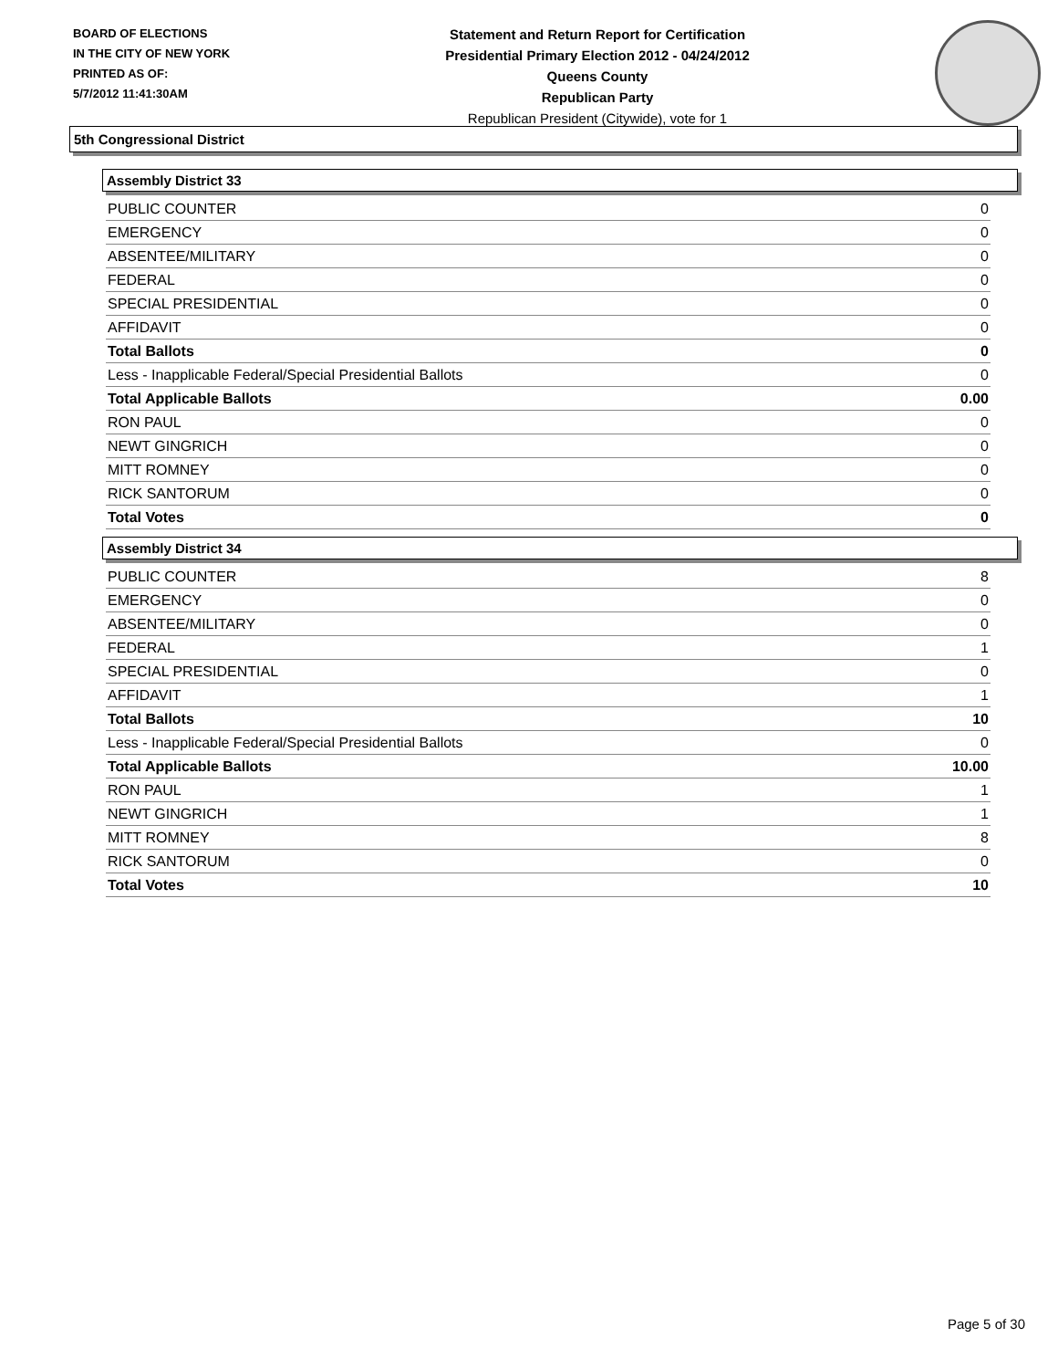BOARD OF ELECTIONS
IN THE CITY OF NEW YORK
PRINTED AS OF:
5/7/2012 11:41:30AM
Statement and Return Report for Certification
Presidential Primary Election 2012 - 04/24/2012
Queens County
Republican Party
Republican President (Citywide), vote for 1
5th Congressional District
Assembly District 33
| PUBLIC COUNTER | 0 |
| EMERGENCY | 0 |
| ABSENTEE/MILITARY | 0 |
| FEDERAL | 0 |
| SPECIAL PRESIDENTIAL | 0 |
| AFFIDAVIT | 0 |
| Total Ballots | 0 |
| Less - Inapplicable Federal/Special Presidential Ballots | 0 |
| Total Applicable Ballots | 0.00 |
| RON PAUL | 0 |
| NEWT GINGRICH | 0 |
| MITT ROMNEY | 0 |
| RICK SANTORUM | 0 |
| Total Votes | 0 |
Assembly District 34
| PUBLIC COUNTER | 8 |
| EMERGENCY | 0 |
| ABSENTEE/MILITARY | 0 |
| FEDERAL | 1 |
| SPECIAL PRESIDENTIAL | 0 |
| AFFIDAVIT | 1 |
| Total Ballots | 10 |
| Less - Inapplicable Federal/Special Presidential Ballots | 0 |
| Total Applicable Ballots | 10.00 |
| RON PAUL | 1 |
| NEWT GINGRICH | 1 |
| MITT ROMNEY | 8 |
| RICK SANTORUM | 0 |
| Total Votes | 10 |
Page 5 of 30